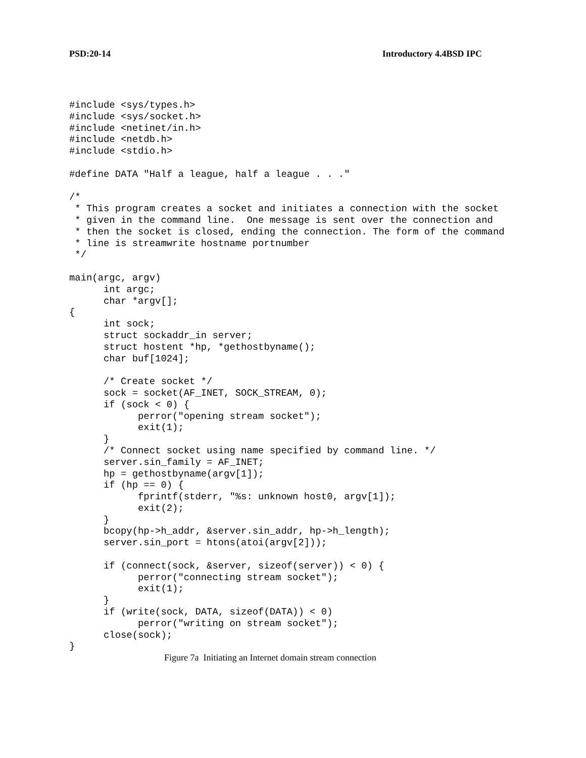PSD:20-14 Introductory 4.4BSD IPC
#include <sys/types.h>
#include <sys/socket.h>
#include <netinet/in.h>
#include <netdb.h>
#include <stdio.h>

#define DATA "Half a league, half a league . . ."

/*
 * This program creates a socket and initiates a connection with the socket
 * given in the command line.  One message is sent over the connection and
 * then the socket is closed, ending the connection. The form of the command
 * line is streamwrite hostname portnumber
 */

main(argc, argv)
      int argc;
      char *argv[];
{
      int sock;
      struct sockaddr_in server;
      struct hostent *hp, *gethostbyname();
      char buf[1024];

      /* Create socket */
      sock = socket(AF_INET, SOCK_STREAM, 0);
      if (sock < 0) {
            perror("opening stream socket");
            exit(1);
      }
      /* Connect socket using name specified by command line. */
      server.sin_family = AF_INET;
      hp = gethostbyname(argv[1]);
      if (hp == 0) {
            fprintf(stderr, "%s: unknown host0, argv[1]);
            exit(2);
      }
      bcopy(hp->h_addr, &server.sin_addr, hp->h_length);
      server.sin_port = htons(atoi(argv[2]));

      if (connect(sock, &server, sizeof(server)) < 0) {
            perror("connecting stream socket");
            exit(1);
      }
      if (write(sock, DATA, sizeof(DATA)) < 0)
            perror("writing on stream socket");
      close(sock);
}
Figure 7a Initiating an Internet domain stream connection